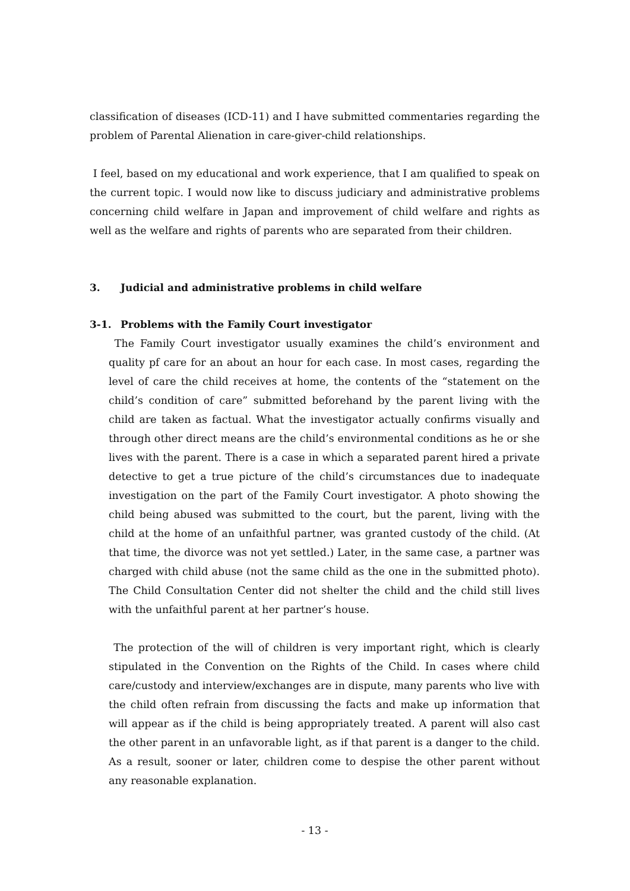classification of diseases (ICD-11) and I have submitted commentaries regarding the problem of Parental Alienation in care-giver-child relationships.
I feel, based on my educational and work experience, that I am qualified to speak on the current topic. I would now like to discuss judiciary and administrative problems concerning child welfare in Japan and improvement of child welfare and rights as well as the welfare and rights of parents who are separated from their children.
3. Judicial and administrative problems in child welfare
3-1. Problems with the Family Court investigator
The Family Court investigator usually examines the child’s environment and quality pf care for an about an hour for each case. In most cases, regarding the level of care the child receives at home, the contents of the “statement on the child’s condition of care” submitted beforehand by the parent living with the child are taken as factual. What the investigator actually confirms visually and through other direct means are the child’s environmental conditions as he or she lives with the parent. There is a case in which a separated parent hired a private detective to get a true picture of the child’s circumstances due to inadequate investigation on the part of the Family Court investigator. A photo showing the child being abused was submitted to the court, but the parent, living with the child at the home of an unfaithful partner, was granted custody of the child. (At that time, the divorce was not yet settled.) Later, in the same case, a partner was charged with child abuse (not the same child as the one in the submitted photo). The Child Consultation Center did not shelter the child and the child still lives with the unfaithful parent at her partner’s house.
The protection of the will of children is very important right, which is clearly stipulated in the Convention on the Rights of the Child. In cases where child care/custody and interview/exchanges are in dispute, many parents who live with the child often refrain from discussing the facts and make up information that will appear as if the child is being appropriately treated. A parent will also cast the other parent in an unfavorable light, as if that parent is a danger to the child. As a result, sooner or later, children come to despise the other parent without any reasonable explanation.
- 13 -